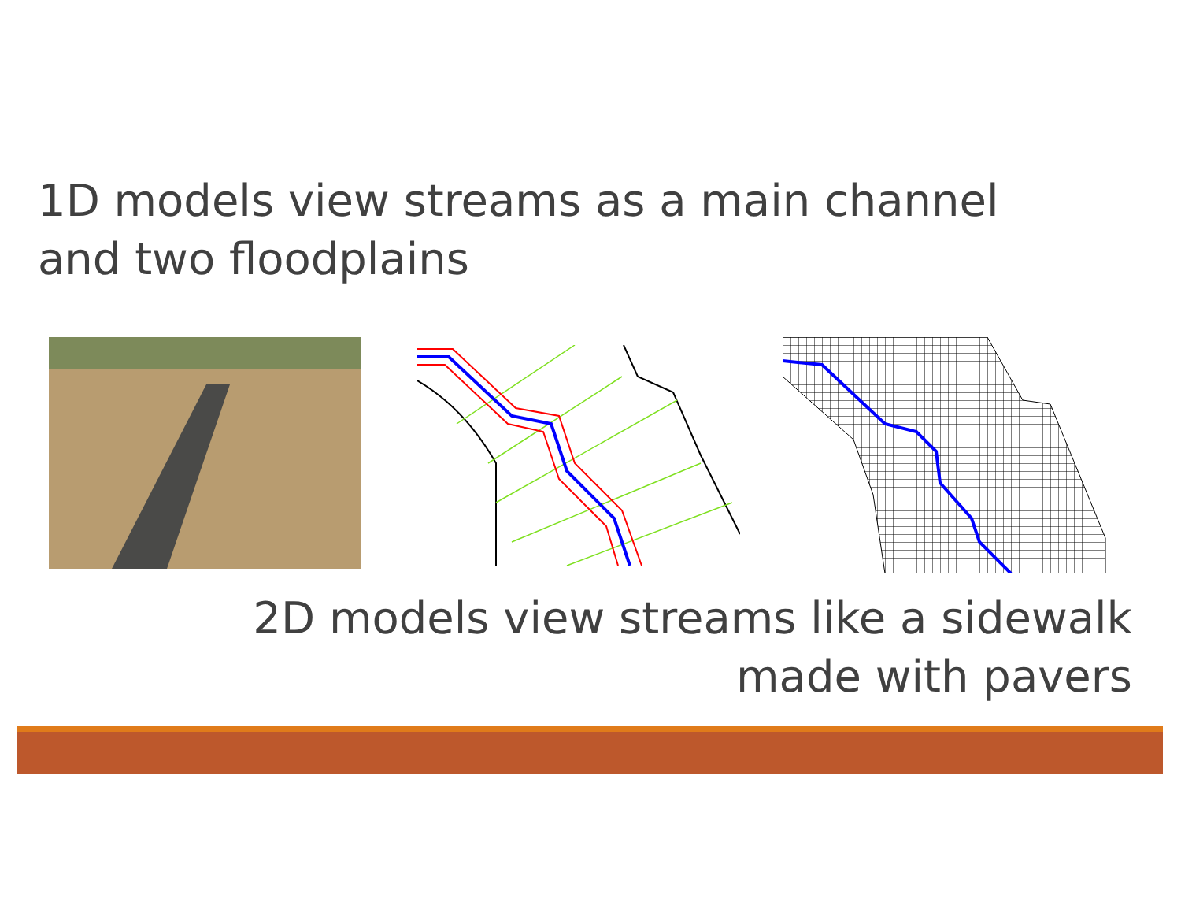1D models view streams as a main channel
and two floodplains
2D models view streams like a sidewalk
made with pavers